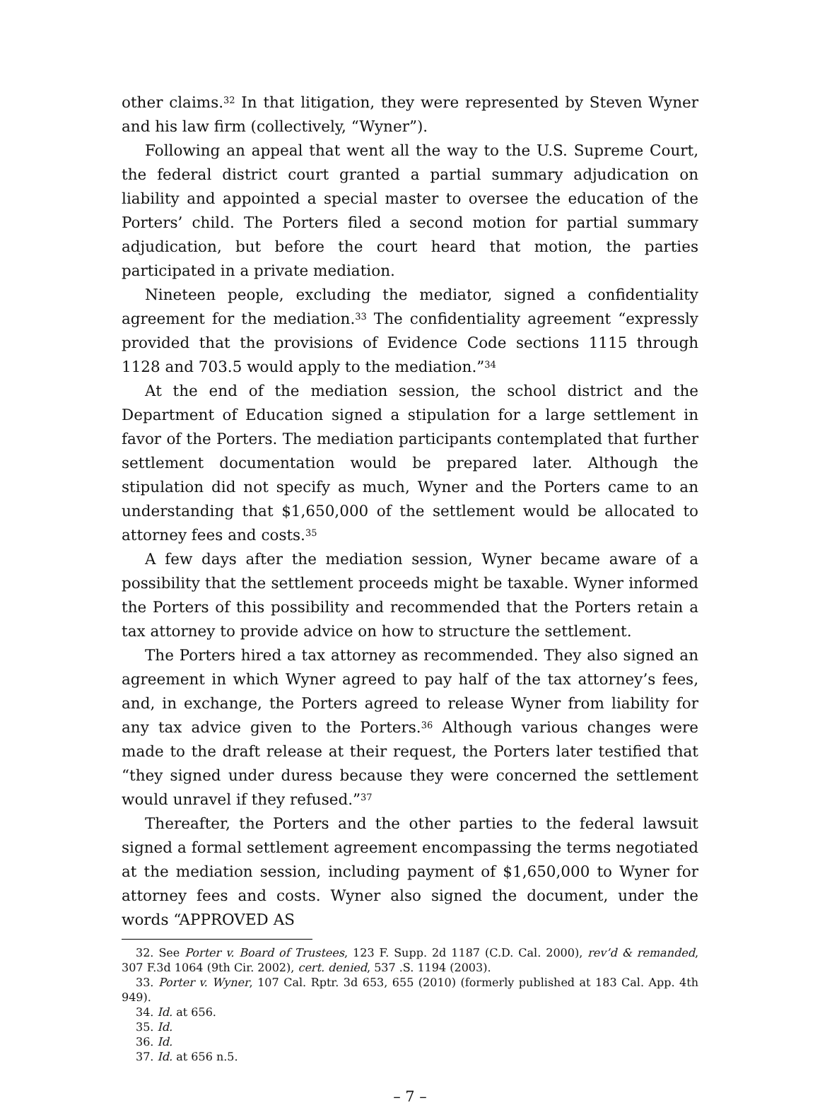other claims.<sup>32</sup> In that litigation, they were represented by Steven Wyner and his law firm (collectively, “Wyner”).
Following an appeal that went all the way to the U.S. Supreme Court, the federal district court granted a partial summary adjudication on liability and appointed a special master to oversee the education of the Porters’ child. The Porters filed a second motion for partial summary adjudication, but before the court heard that motion, the parties participated in a private mediation.
Nineteen people, excluding the mediator, signed a confidentiality agreement for the mediation.<sup>33</sup> The confidentiality agreement “expressly provided that the provisions of Evidence Code sections 1115 through 1128 and 703.5 would apply to the mediation.”<sup>34</sup>
At the end of the mediation session, the school district and the Department of Education signed a stipulation for a large settlement in favor of the Porters. The mediation participants contemplated that further settlement documentation would be prepared later. Although the stipulation did not specify as much, Wyner and the Porters came to an understanding that $1,650,000 of the settlement would be allocated to attorney fees and costs.<sup>35</sup>
A few days after the mediation session, Wyner became aware of a possibility that the settlement proceeds might be taxable. Wyner informed the Porters of this possibility and recommended that the Porters retain a tax attorney to provide advice on how to structure the settlement.
The Porters hired a tax attorney as recommended. They also signed an agreement in which Wyner agreed to pay half of the tax attorney’s fees, and, in exchange, the Porters agreed to release Wyner from liability for any tax advice given to the Porters.<sup>36</sup> Although various changes were made to the draft release at their request, the Porters later testified that “they signed under duress because they were concerned the settlement would unravel if they refused.”<sup>37</sup>
Thereafter, the Porters and the other parties to the federal lawsuit signed a formal settlement agreement encompassing the terms negotiated at the mediation session, including payment of $1,650,000 to Wyner for attorney fees and costs. Wyner also signed the document, under the words “APPROVED AS
32. See Porter v. Board of Trustees, 123 F. Supp. 2d 1187 (C.D. Cal. 2000), rev’d & remanded, 307 F.3d 1064 (9th Cir. 2002), cert. denied, 537 .S. 1194 (2003).
33. Porter v. Wyner, 107 Cal. Rptr. 3d 653, 655 (2010) (formerly published at 183 Cal. App. 4th 949).
34. Id. at 656.
35. Id.
36. Id.
37. Id. at 656 n.5.
– 7 –